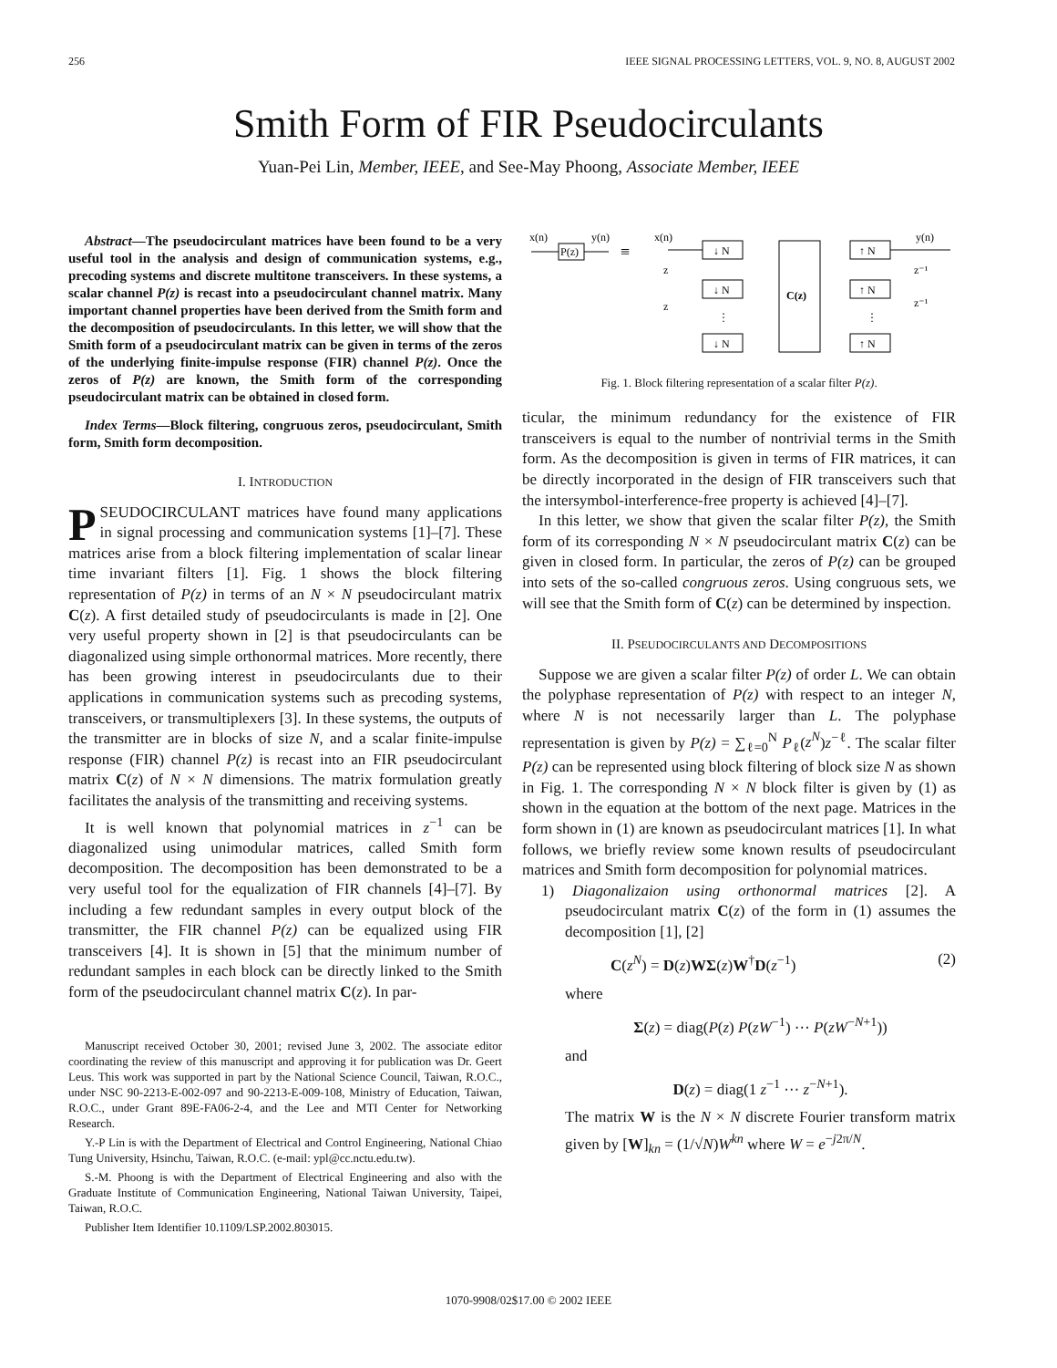256 IEEE SIGNAL PROCESSING LETTERS, VOL. 9, NO. 8, AUGUST 2002
Smith Form of FIR Pseudocirculants
Yuan-Pei Lin, Member, IEEE, and See-May Phoong, Associate Member, IEEE
Abstract—The pseudocirculant matrices have been found to be a very useful tool in the analysis and design of communication systems, e.g., precoding systems and discrete multitone transceivers. In these systems, a scalar channel P(z) is recast into a pseudocirculant channel matrix. Many important channel properties have been derived from the Smith form and the decomposition of pseudocirculants. In this letter, we will show that the Smith form of a pseudocirculant matrix can be given in terms of the zeros of the underlying finite-impulse response (FIR) channel P(z). Once the zeros of P(z) are known, the Smith form of the corresponding pseudocirculant matrix can be obtained in closed form.
Index Terms—Block filtering, congruous zeros, pseudocirculant, Smith form, Smith form decomposition.
I. INTRODUCTION
PSEUDOCIRCULANT matrices have found many applications in signal processing and communication systems [1]–[7]. These matrices arise from a block filtering implementation of scalar linear time invariant filters [1]. Fig. 1 shows the block filtering representation of P(z) in terms of an N × N pseudocirculant matrix C(z). A first detailed study of pseudocirculants is made in [2]. One very useful property shown in [2] is that pseudocirculants can be diagonalized using simple orthonormal matrices. More recently, there has been growing interest in pseudocirculants due to their applications in communication systems such as precoding systems, transceivers, or transmultiplexers [3]. In these systems, the outputs of the transmitter are in blocks of size N, and a scalar finite-impulse response (FIR) channel P(z) is recast into an FIR pseudocirculant matrix C(z) of N × N dimensions. The matrix formulation greatly facilitates the analysis of the transmitting and receiving systems.
It is well known that polynomial matrices in z<sup>−1</sup> can be diagonalized using unimodular matrices, called Smith form decomposition. The decomposition has been demonstrated to be a very useful tool for the equalization of FIR channels [4]–[7]. By including a few redundant samples in every output block of the transmitter, the FIR channel P(z) can be equalized using FIR transceivers [4]. It is shown in [5] that the minimum number of redundant samples in each block can be directly linked to the Smith form of the pseudocirculant channel matrix C(z). In par-
Manuscript received October 30, 2001; revised June 3, 2002. The associate editor coordinating the review of this manuscript and approving it for publication was Dr. Geert Leus. This work was supported in part by the National Science Council, Taiwan, R.O.C., under NSC 90-2213-E-002-097 and 90-2213-E-009-108, Ministry of Education, Taiwan, R.O.C., under Grant 89E-FA06-2-4, and the Lee and MTI Center for Networking Research.
Y.-P Lin is with the Department of Electrical and Control Engineering, National Chiao Tung University, Hsinchu, Taiwan, R.O.C. (e-mail: ypl@cc.nctu.edu.tw).
S.-M. Phoong is with the Department of Electrical Engineering and also with the Graduate Institute of Communication Engineering, National Taiwan University, Taipei, Taiwan, R.O.C.
Publisher Item Identifier 10.1109/LSP.2002.803015.
x(n)
P(z)
y(n)
≡
x(n)
↓ N
↓ N
↓ N
z
z
⋮
C(z)
↑ N
↑ N
↑ N
⋮
z⁻¹
z⁻¹
y(n)
Fig. 1. Block filtering representation of a scalar filter P(z).
ticular, the minimum redundancy for the existence of FIR transceivers is equal to the number of nontrivial terms in the Smith form. As the decomposition is given in terms of FIR matrices, it can be directly incorporated in the design of FIR transceivers such that the intersymbol-interference-free property is achieved [4]–[7].
In this letter, we show that given the scalar filter P(z), the Smith form of its corresponding N × N pseudocirculant matrix C(z) can be given in closed form. In particular, the zeros of P(z) can be grouped into sets of the so-called congruous zeros. Using congruous sets, we will see that the Smith form of C(z) can be determined by inspection.
II. PSEUDOCIRCULANTS AND DECOMPOSITIONS
Suppose we are given a scalar filter P(z) of order L. We can obtain the polyphase representation of P(z) with respect to an integer N, where N is not necessarily larger than L. The polyphase representation is given by P(z) = ∑<sub>ℓ=0</sub><sup>N</sup> P<sub>ℓ</sub>(z<sup>N</sup>)z<sup>−ℓ</sup>. The scalar filter P(z) can be represented using block filtering of block size N as shown in Fig. 1. The corresponding N × N block filter is given by (1) as shown in the equation at the bottom of the next page. Matrices in the form shown in (1) are known as pseudocirculant matrices [1]. In what follows, we briefly review some known results of pseudocirculant matrices and Smith form decomposition for polynomial matrices.
1) Diagonalizaion using orthonormal matrices [2]. A pseudocirculant matrix C(z) of the form in (1) assumes the decomposition [1], [2]
C(z<sup>N</sup>) = D(z)WΣ(z)W<sup>†</sup>D(z<sup>−1</sup>) (2)
where
Σ(z) = diag(P(z) P(zW<sup>−1</sup>) ⋯ P(zW<sup>−N+1</sup>))
and
D(z) = diag(1 z<sup>−1</sup> ⋯ z<sup>−N+1</sup>).
The matrix W is the N × N discrete Fourier transform matrix given by [W]<sub>kn</sub> = (1/√N)W<sup>kn</sup> where W = e<sup>−j2π/N</sup>.
1070-9908/02$17.00 © 2002 IEEE